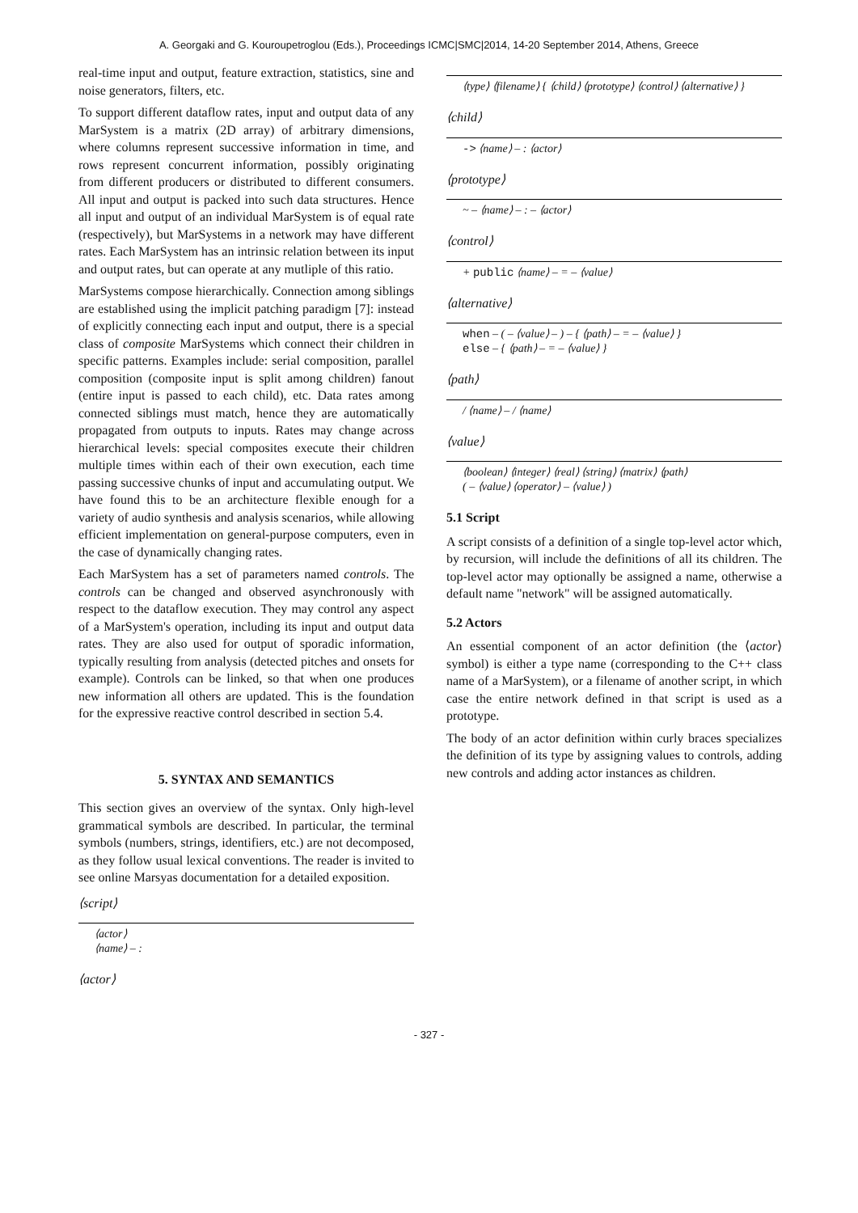A. Georgaki and G. Kouroupetroglou (Eds.), Proceedings ICMC|SMC|2014, 14-20 September 2014, Athens, Greece
real-time input and output, feature extraction, statistics, sine and noise generators, filters, etc.
To support different dataflow rates, input and output data of any MarSystem is a matrix (2D array) of arbitrary dimensions, where columns represent successive information in time, and rows represent concurrent information, possibly originating from different producers or distributed to different consumers. All input and output is packed into such data structures. Hence all input and output of an individual MarSystem is of equal rate (respectively), but MarSystems in a network may have different rates. Each MarSystem has an intrinsic relation between its input and output rates, but can operate at any mutliple of this ratio.
MarSystems compose hierarchically. Connection among siblings are established using the implicit patching paradigm [7]: instead of explicitly connecting each input and output, there is a special class of composite MarSystems which connect their children in specific patterns. Examples include: serial composition, parallel composition (composite input is split among children) fanout (entire input is passed to each child), etc. Data rates among connected siblings must match, hence they are automatically propagated from outputs to inputs. Rates may change across hierarchical levels: special composites execute their children multiple times within each of their own execution, each time passing successive chunks of input and accumulating output. We have found this to be an architecture flexible enough for a variety of audio synthesis and analysis scenarios, while allowing efficient implementation on general-purpose computers, even in the case of dynamically changing rates.
Each MarSystem has a set of parameters named controls. The controls can be changed and observed asynchronously with respect to the dataflow execution. They may control any aspect of a MarSystem's operation, including its input and output data rates. They are also used for output of sporadic information, typically resulting from analysis (detected pitches and onsets for example). Controls can be linked, so that when one produces new information all others are updated. This is the foundation for the expressive reactive control described in section 5.4.
5. SYNTAX AND SEMANTICS
This section gives an overview of the syntax. Only high-level grammatical symbols are described. In particular, the terminal symbols (numbers, strings, identifiers, etc.) are not decomposed, as they follow usual lexical conventions. The reader is invited to see online Marsyas documentation for a detailed exposition.
⟨script⟩
⟨actor⟩
⟨name⟩ – :
⟨actor⟩
⟨type⟩ ⟨filename⟩ { ⟨child⟩ ⟨prototype⟩ ⟨control⟩ ⟨alternative⟩ }
⟨child⟩
-> ⟨name⟩ – : ⟨actor⟩
⟨prototype⟩
~ – ⟨name⟩ – : – ⟨actor⟩
⟨control⟩
+ public ⟨name⟩ – = – ⟨value⟩
⟨alternative⟩
when – ( – ⟨value⟩ – ) – { ⟨path⟩ – = – ⟨value⟩ }
else – { ⟨path⟩ – = – ⟨value⟩ }
⟨path⟩
/ ⟨name⟩ – / ⟨name⟩
⟨value⟩
⟨boolean⟩ ⟨integer⟩ ⟨real⟩ ⟨string⟩ ⟨matrix⟩ ⟨path⟩
( – ⟨value⟩ ⟨operator⟩ – ⟨value⟩ )
5.1 Script
A script consists of a definition of a single top-level actor which, by recursion, will include the definitions of all its children. The top-level actor may optionally be assigned a name, otherwise a default name "network" will be assigned automatically.
5.2 Actors
An essential component of an actor definition (the ⟨actor⟩ symbol) is either a type name (corresponding to the C++ class name of a MarSystem), or a filename of another script, in which case the entire network defined in that script is used as a prototype.
The body of an actor definition within curly braces specializes the definition of its type by assigning values to controls, adding new controls and adding actor instances as children.
- 327 -